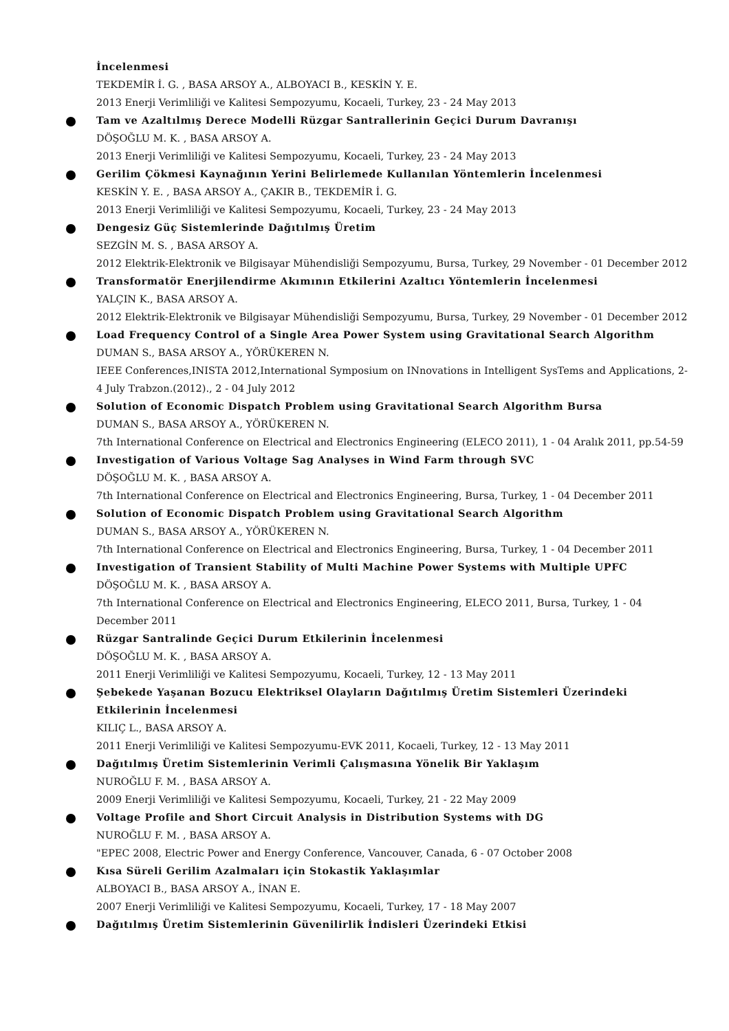İncelenmesi
TEKDEMİR İ. G. , BASA ARSOY A., ALBOYACI B., KESKİN Y. E.
2013 Enerji Verimliliği ve Kalitesi Sempozyumu, Kocaeli, Turkey, 23 - 24 May 2013
Tam ve Azaltılmış Derece Modelli Rüzgar Santrallerinin Geçici Durum Davranışı
DÖŞOĞLU M. K. , BASA ARSOY A.
2013 Enerji Verimliliği ve Kalitesi Sempozyumu, Kocaeli, Turkey, 23 - 24 May 2013
Gerilim Çökmesi Kaynağının Yerini Belirlemede Kullanılan Yöntemlerin İncelenmesi
KESKİN Y. E. , BASA ARSOY A., ÇAKIR B., TEKDEMİR İ. G.
2013 Enerji Verimliliği ve Kalitesi Sempozyumu, Kocaeli, Turkey, 23 - 24 May 2013
Dengesiz Güç Sistemlerinde Dağıtılmış Üretim
SEZGİN M. S. , BASA ARSOY A.
2012 Elektrik-Elektronik ve Bilgisayar Mühendisliği Sempozyumu, Bursa, Turkey, 29 November - 01 December 2012
Transformatör Enerjilendirme Akımının Etkilerini Azaltıcı Yöntemlerin İncelenmesi
YALÇIN K., BASA ARSOY A.
2012 Elektrik-Elektronik ve Bilgisayar Mühendisliği Sempozyumu, Bursa, Turkey, 29 November - 01 December 2012
Load Frequency Control of a Single Area Power System using Gravitational Search Algorithm
DUMAN S., BASA ARSOY A., YÖRÜKEREN N.
IEEE Conferences,INISTA 2012,International Symposium on INnovations in Intelligent SysTems and Applications, 2-4 July Trabzon.(2012)., 2 - 04 July 2012
Solution of Economic Dispatch Problem using Gravitational Search Algorithm Bursa
DUMAN S., BASA ARSOY A., YÖRÜKEREN N.
7th International Conference on Electrical and Electronics Engineering (ELECO 2011), 1 - 04 Aralık 2011, pp.54-59
Investigation of Various Voltage Sag Analyses in Wind Farm through SVC
DÖŞOĞLU M. K. , BASA ARSOY A.
7th International Conference on Electrical and Electronics Engineering, Bursa, Turkey, 1 - 04 December 2011
Solution of Economic Dispatch Problem using Gravitational Search Algorithm
DUMAN S., BASA ARSOY A., YÖRÜKEREN N.
7th International Conference on Electrical and Electronics Engineering, Bursa, Turkey, 1 - 04 December 2011
Investigation of Transient Stability of Multi Machine Power Systems with Multiple UPFC
DÖŞOĞLU M. K. , BASA ARSOY A.
7th International Conference on Electrical and Electronics Engineering, ELECO 2011, Bursa, Turkey, 1 - 04 December 2011
Rüzgar Santralinde Geçici Durum Etkilerinin İncelenmesi
DÖŞOĞLU M. K. , BASA ARSOY A.
2011 Enerji Verimliliği ve Kalitesi Sempozyumu, Kocaeli, Turkey, 12 - 13 May 2011
Şebekede Yaşanan Bozucu Elektriksel Olayların Dağıtılmış Üretim Sistemleri Üzerindeki Etkilerinin İncelenmesi
KILIÇ L., BASA ARSOY A.
2011 Enerji Verimliliği ve Kalitesi Sempozyumu-EVK 2011, Kocaeli, Turkey, 12 - 13 May 2011
Dağıtılmış Üretim Sistemlerinin Verimli Çalışmasına Yönelik Bir Yaklaşım
NUROĞLU F. M. , BASA ARSOY A.
2009 Enerji Verimliliği ve Kalitesi Sempozyumu, Kocaeli, Turkey, 21 - 22 May 2009
Voltage Profile and Short Circuit Analysis in Distribution Systems with DG
NUROĞLU F. M. , BASA ARSOY A.
"EPEC 2008, Electric Power and Energy Conference, Vancouver, Canada, 6 - 07 October 2008
Kısa Süreli Gerilim Azalmaları için Stokastik Yaklaşımlar
ALBOYACI B., BASA ARSOY A., İNAN E.
2007 Enerji Verimliliği ve Kalitesi Sempozyumu, Kocaeli, Turkey, 17 - 18 May 2007
Dağıtılmış Üretim Sistemlerinin Güvenilirlik İndisleri Üzerindeki Etkisi